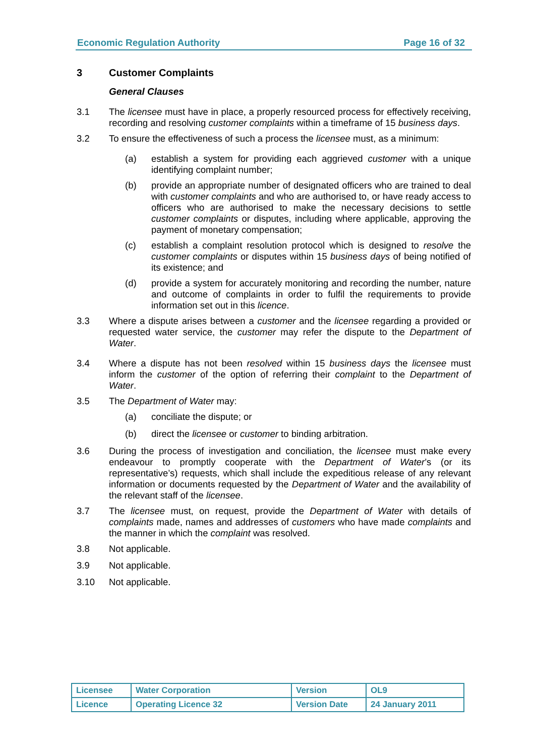Economic Regulation Authority Page 16 of 32
3 Customer Complaints
General Clauses
3.1 The licensee must have in place, a properly resourced process for effectively receiving, recording and resolving customer complaints within a timeframe of 15 business days.
3.2 To ensure the effectiveness of such a process the licensee must, as a minimum:
(a) establish a system for providing each aggrieved customer with a unique identifying complaint number;
(b) provide an appropriate number of designated officers who are trained to deal with customer complaints and who are authorised to, or have ready access to officers who are authorised to make the necessary decisions to settle customer complaints or disputes, including where applicable, approving the payment of monetary compensation;
(c) establish a complaint resolution protocol which is designed to resolve the customer complaints or disputes within 15 business days of being notified of its existence; and
(d) provide a system for accurately monitoring and recording the number, nature and outcome of complaints in order to fulfil the requirements to provide information set out in this licence.
3.3 Where a dispute arises between a customer and the licensee regarding a provided or requested water service, the customer may refer the dispute to the Department of Water.
3.4 Where a dispute has not been resolved within 15 business days the licensee must inform the customer of the option of referring their complaint to the Department of Water.
3.5 The Department of Water may:
(a) conciliate the dispute; or
(b) direct the licensee or customer to binding arbitration.
3.6 During the process of investigation and conciliation, the licensee must make every endeavour to promptly cooperate with the Department of Water’s (or its representative’s) requests, which shall include the expeditious release of any relevant information or documents requested by the Department of Water and the availability of the relevant staff of the licensee.
3.7 The licensee must, on request, provide the Department of Water with details of complaints made, names and addresses of customers who have made complaints and the manner in which the complaint was resolved.
3.8 Not applicable.
3.9 Not applicable.
3.10 Not applicable.
| Licensee | Water Corporation | Version | OL9 |
| Licence | Operating Licence 32 | Version Date | 24 January 2011 |